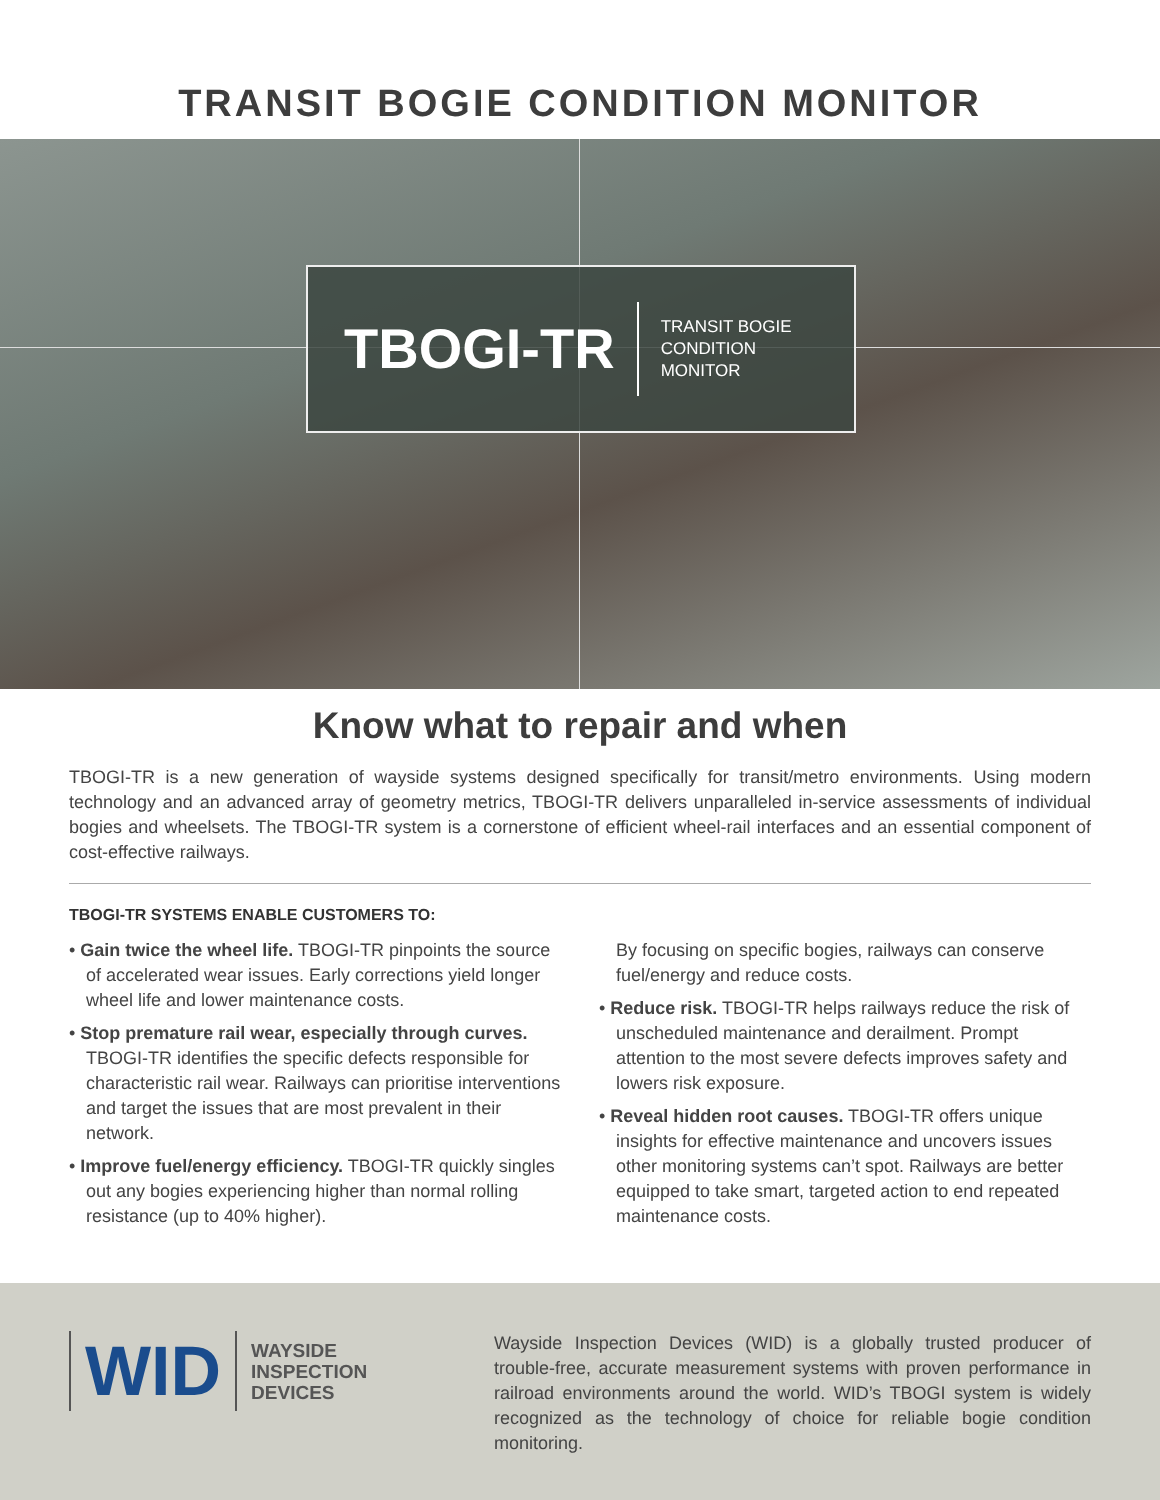TRANSIT BOGIE CONDITION MONITOR
TBOGI-TR TRANSIT BOGIE
CONDITION
MONITOR
Know what to repair and when
TBOGI-TR is a new generation of wayside systems designed specifically for transit/metro environments. Using modern technology and an advanced array of geometry metrics, TBOGI-TR delivers unparalleled in-service assessments of individual bogies and wheelsets. The TBOGI-TR system is a cornerstone of efficient wheel-rail interfaces and an essential component of cost-effective railways.
TBOGI-TR SYSTEMS ENABLE CUSTOMERS TO:
• Gain twice the wheel life. TBOGI-TR pinpoints the source of accelerated wear issues. Early corrections yield longer wheel life and lower maintenance costs.
• Stop premature rail wear, especially through curves. TBOGI-TR identifies the specific defects responsible for characteristic rail wear. Railways can prioritise interventions and target the issues that are most prevalent in their network.
• Improve fuel/energy efficiency. TBOGI-TR quickly singles out any bogies experiencing higher than normal rolling resistance (up to 40% higher).
By focusing on specific bogies, railways can conserve fuel/energy and reduce costs.
• Reduce risk. TBOGI-TR helps railways reduce the risk of unscheduled maintenance and derailment. Prompt attention to the most severe defects improves safety and lowers risk exposure.
• Reveal hidden root causes. TBOGI-TR offers unique insights for effective maintenance and uncovers issues other monitoring systems can’t spot. Railways are better equipped to take smart, targeted action to end repeated maintenance costs.
WID WAYSIDE
INSPECTION
DEVICES
Wayside Inspection Devices (WID) is a globally trusted producer of trouble-free, accurate measurement systems with proven performance in railroad environments around the world. WID’s TBOGI system is widely recognized as the technology of choice for reliable bogie condition monitoring.